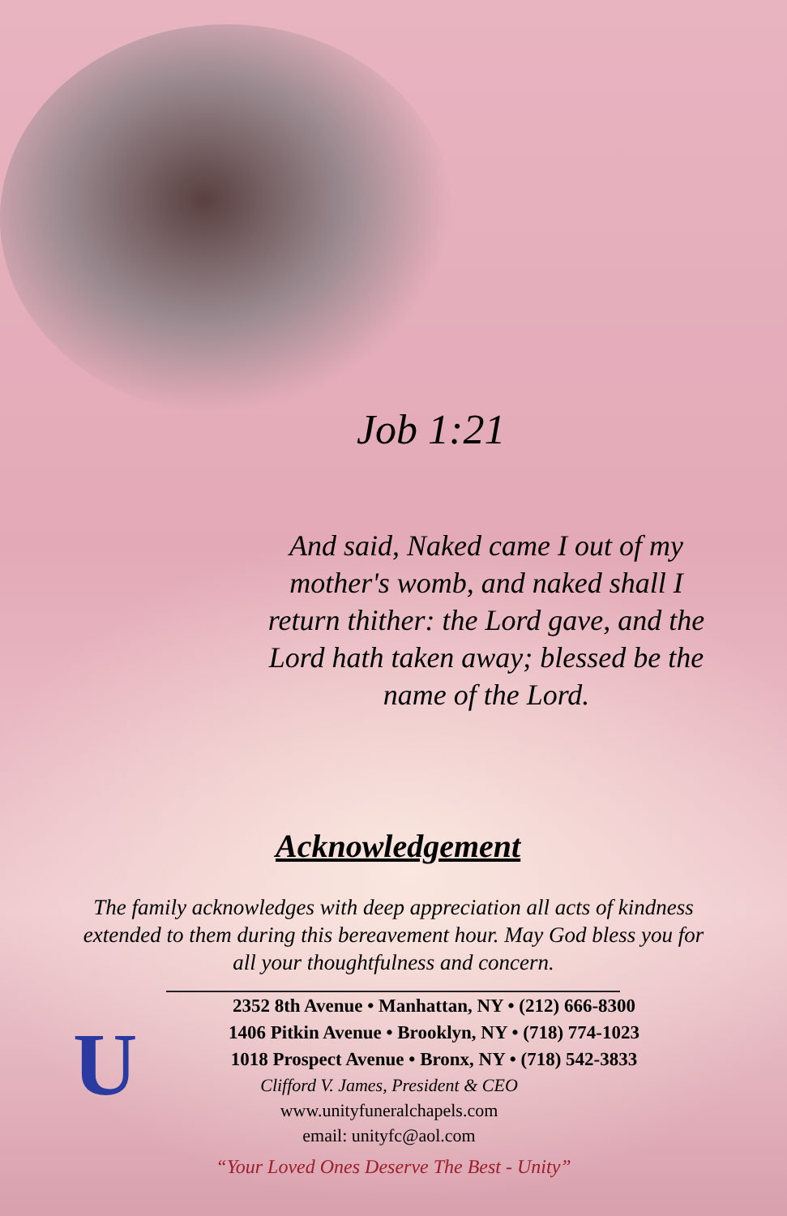U
Job 1:21
And said, Naked came I out of my mother's womb, and naked shall I return thither: the Lord gave, and the Lord hath taken away; blessed be the name of the Lord.
Acknowledgement
The family acknowledges with deep appreciation all acts of kindness extended to them during this bereavement hour. May God bless you for all your thoughtfulness and concern.
2352 8th Avenue • Manhattan, NY • (212) 666-8300
1406 Pitkin Avenue • Brooklyn, NY • (718) 774-1023
1018 Prospect Avenue • Bronx, NY • (718) 542-3833
Clifford V. James, President & CEO
www.unityfuneralchapels.com
email: unityfc@aol.com
“Your Loved Ones Deserve The Best - Unity”